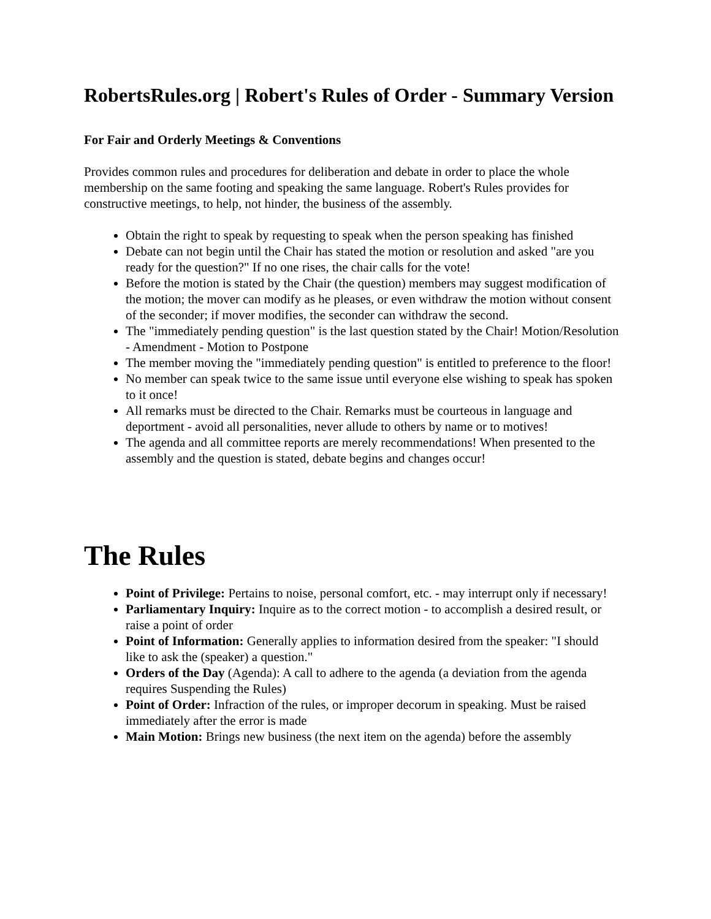RobertsRules.org | Robert's Rules of Order - Summary Version
For Fair and Orderly Meetings & Conventions
Provides common rules and procedures for deliberation and debate in order to place the whole membership on the same footing and speaking the same language. Robert's Rules provides for constructive meetings, to help, not hinder, the business of the assembly.
Obtain the right to speak by requesting to speak when the person speaking has finished
Debate can not begin until the Chair has stated the motion or resolution and asked "are you ready for the question?" If no one rises, the chair calls for the vote!
Before the motion is stated by the Chair (the question) members may suggest modification of the motion; the mover can modify as he pleases, or even withdraw the motion without consent of the seconder; if mover modifies, the seconder can withdraw the second.
The "immediately pending question" is the last question stated by the Chair! Motion/Resolution - Amendment - Motion to Postpone
The member moving the "immediately pending question" is entitled to preference to the floor!
No member can speak twice to the same issue until everyone else wishing to speak has spoken to it once!
All remarks must be directed to the Chair. Remarks must be courteous in language and deportment - avoid all personalities, never allude to others by name or to motives!
The agenda and all committee reports are merely recommendations! When presented to the assembly and the question is stated, debate begins and changes occur!
The Rules
Point of Privilege: Pertains to noise, personal comfort, etc. - may interrupt only if necessary!
Parliamentary Inquiry: Inquire as to the correct motion - to accomplish a desired result, or raise a point of order
Point of Information: Generally applies to information desired from the speaker: "I should like to ask the (speaker) a question."
Orders of the Day (Agenda): A call to adhere to the agenda (a deviation from the agenda requires Suspending the Rules)
Point of Order: Infraction of the rules, or improper decorum in speaking. Must be raised immediately after the error is made
Main Motion: Brings new business (the next item on the agenda) before the assembly